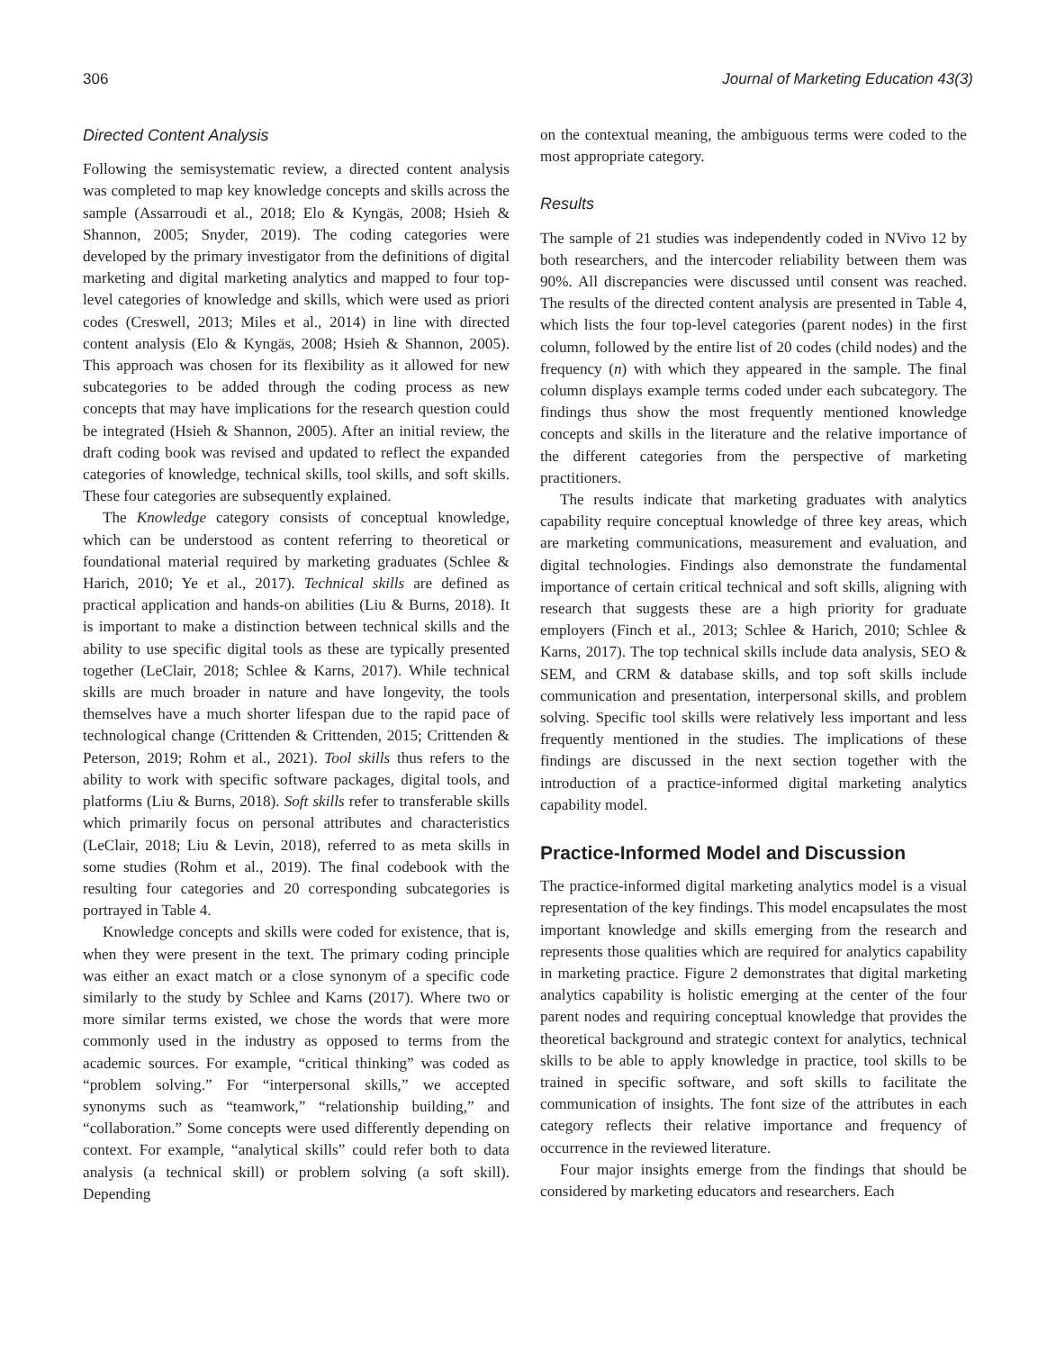306 Journal of Marketing Education 43(3)
Directed Content Analysis
Following the semisystematic review, a directed content analysis was completed to map key knowledge concepts and skills across the sample (Assarroudi et al., 2018; Elo & Kyngäs, 2008; Hsieh & Shannon, 2005; Snyder, 2019). The coding categories were developed by the primary investigator from the definitions of digital marketing and digital marketing analytics and mapped to four top-level categories of knowledge and skills, which were used as priori codes (Creswell, 2013; Miles et al., 2014) in line with directed content analysis (Elo & Kyngäs, 2008; Hsieh & Shannon, 2005). This approach was chosen for its flexibility as it allowed for new subcategories to be added through the coding process as new concepts that may have implications for the research question could be integrated (Hsieh & Shannon, 2005). After an initial review, the draft coding book was revised and updated to reflect the expanded categories of knowledge, technical skills, tool skills, and soft skills. These four categories are subsequently explained.
The Knowledge category consists of conceptual knowledge, which can be understood as content referring to theoretical or foundational material required by marketing graduates (Schlee & Harich, 2010; Ye et al., 2017). Technical skills are defined as practical application and hands-on abilities (Liu & Burns, 2018). It is important to make a distinction between technical skills and the ability to use specific digital tools as these are typically presented together (LeClair, 2018; Schlee & Karns, 2017). While technical skills are much broader in nature and have longevity, the tools themselves have a much shorter lifespan due to the rapid pace of technological change (Crittenden & Crittenden, 2015; Crittenden & Peterson, 2019; Rohm et al., 2021). Tool skills thus refers to the ability to work with specific software packages, digital tools, and platforms (Liu & Burns, 2018). Soft skills refer to transferable skills which primarily focus on personal attributes and characteristics (LeClair, 2018; Liu & Levin, 2018), referred to as meta skills in some studies (Rohm et al., 2019). The final codebook with the resulting four categories and 20 corresponding subcategories is portrayed in Table 4.
Knowledge concepts and skills were coded for existence, that is, when they were present in the text. The primary coding principle was either an exact match or a close synonym of a specific code similarly to the study by Schlee and Karns (2017). Where two or more similar terms existed, we chose the words that were more commonly used in the industry as opposed to terms from the academic sources. For example, “critical thinking” was coded as “problem solving.” For “interpersonal skills,” we accepted synonyms such as “teamwork,” “relationship building,” and “collaboration.” Some concepts were used differently depending on context. For example, “analytical skills” could refer both to data analysis (a technical skill) or problem solving (a soft skill). Depending
on the contextual meaning, the ambiguous terms were coded to the most appropriate category.
Results
The sample of 21 studies was independently coded in NVivo 12 by both researchers, and the intercoder reliability between them was 90%. All discrepancies were discussed until consent was reached. The results of the directed content analysis are presented in Table 4, which lists the four top-level categories (parent nodes) in the first column, followed by the entire list of 20 codes (child nodes) and the frequency (n) with which they appeared in the sample. The final column displays example terms coded under each subcategory. The findings thus show the most frequently mentioned knowledge concepts and skills in the literature and the relative importance of the different categories from the perspective of marketing practitioners.
The results indicate that marketing graduates with analytics capability require conceptual knowledge of three key areas, which are marketing communications, measurement and evaluation, and digital technologies. Findings also demonstrate the fundamental importance of certain critical technical and soft skills, aligning with research that suggests these are a high priority for graduate employers (Finch et al., 2013; Schlee & Harich, 2010; Schlee & Karns, 2017). The top technical skills include data analysis, SEO & SEM, and CRM & database skills, and top soft skills include communication and presentation, interpersonal skills, and problem solving. Specific tool skills were relatively less important and less frequently mentioned in the studies. The implications of these findings are discussed in the next section together with the introduction of a practice-informed digital marketing analytics capability model.
Practice-Informed Model and Discussion
The practice-informed digital marketing analytics model is a visual representation of the key findings. This model encapsulates the most important knowledge and skills emerging from the research and represents those qualities which are required for analytics capability in marketing practice. Figure 2 demonstrates that digital marketing analytics capability is holistic emerging at the center of the four parent nodes and requiring conceptual knowledge that provides the theoretical background and strategic context for analytics, technical skills to be able to apply knowledge in practice, tool skills to be trained in specific software, and soft skills to facilitate the communication of insights. The font size of the attributes in each category reflects their relative importance and frequency of occurrence in the reviewed literature.
Four major insights emerge from the findings that should be considered by marketing educators and researchers. Each